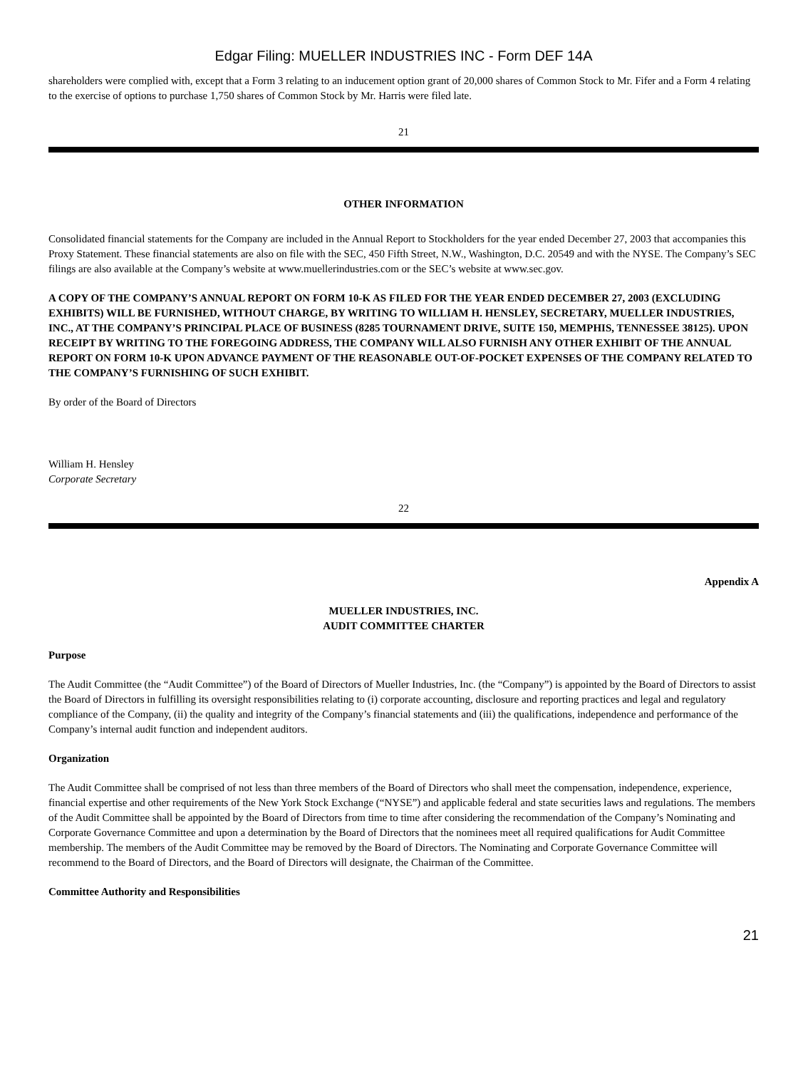Edgar Filing: MUELLER INDUSTRIES INC - Form DEF 14A
shareholders were complied with, except that a Form 3 relating to an inducement option grant of 20,000 shares of Common Stock to Mr. Fifer and a Form 4 relating to the exercise of options to purchase 1,750 shares of Common Stock by Mr. Harris were filed late.
21
OTHER INFORMATION
Consolidated financial statements for the Company are included in the Annual Report to Stockholders for the year ended December 27, 2003 that accompanies this Proxy Statement. These financial statements are also on file with the SEC, 450 Fifth Street, N.W., Washington, D.C. 20549 and with the NYSE. The Company’s SEC filings are also available at the Company’s website at www.muellerindustries.com or the SEC’s website at www.sec.gov.
A COPY OF THE COMPANY’S ANNUAL REPORT ON FORM 10-K AS FILED FOR THE YEAR ENDED DECEMBER 27, 2003 (EXCLUDING EXHIBITS) WILL BE FURNISHED, WITHOUT CHARGE, BY WRITING TO WILLIAM H. HENSLEY, SECRETARY, MUELLER INDUSTRIES, INC., AT THE COMPANY’S PRINCIPAL PLACE OF BUSINESS (8285 TOURNAMENT DRIVE, SUITE 150, MEMPHIS, TENNESSEE 38125). UPON RECEIPT BY WRITING TO THE FOREGOING ADDRESS, THE COMPANY WILL ALSO FURNISH ANY OTHER EXHIBIT OF THE ANNUAL REPORT ON FORM 10-K UPON ADVANCE PAYMENT OF THE REASONABLE OUT-OF-POCKET EXPENSES OF THE COMPANY RELATED TO THE COMPANY’S FURNISHING OF SUCH EXHIBIT.
By order of the Board of Directors
William H. Hensley
Corporate Secretary
22
Appendix A
MUELLER INDUSTRIES, INC.
AUDIT COMMITTEE CHARTER
Purpose
The Audit Committee (the “Audit Committee”) of the Board of Directors of Mueller Industries, Inc. (the “Company”) is appointed by the Board of Directors to assist the Board of Directors in fulfilling its oversight responsibilities relating to (i) corporate accounting, disclosure and reporting practices and legal and regulatory compliance of the Company, (ii) the quality and integrity of the Company’s financial statements and (iii) the qualifications, independence and performance of the Company’s internal audit function and independent auditors.
Organization
The Audit Committee shall be comprised of not less than three members of the Board of Directors who shall meet the compensation, independence, experience, financial expertise and other requirements of the New York Stock Exchange (“NYSE”) and applicable federal and state securities laws and regulations. The members of the Audit Committee shall be appointed by the Board of Directors from time to time after considering the recommendation of the Company’s Nominating and Corporate Governance Committee and upon a determination by the Board of Directors that the nominees meet all required qualifications for Audit Committee membership. The members of the Audit Committee may be removed by the Board of Directors. The Nominating and Corporate Governance Committee will recommend to the Board of Directors, and the Board of Directors will designate, the Chairman of the Committee.
Committee Authority and Responsibilities
21